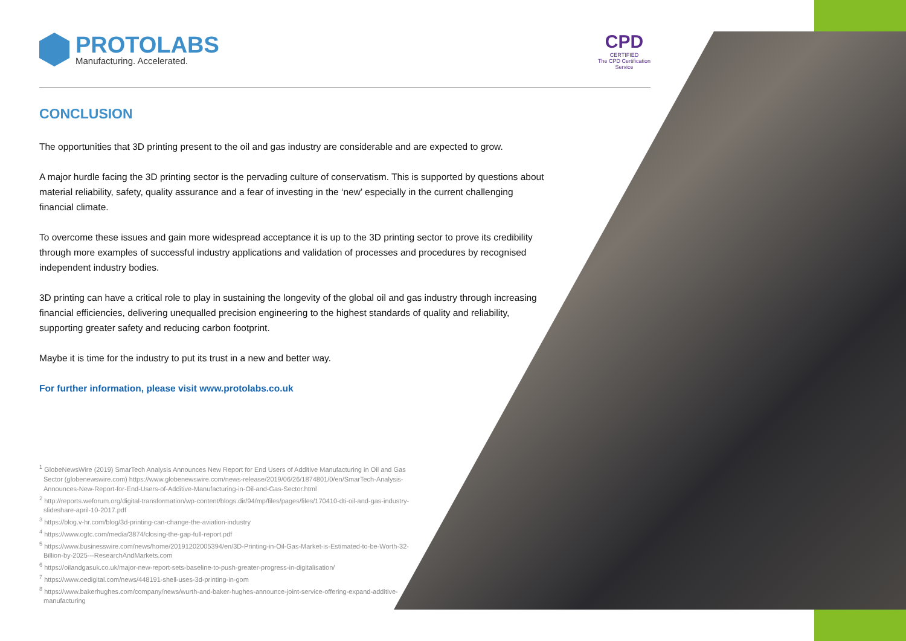PROTOLABS
Manufacturing. Accelerated.
CPD
CERTIFIED
The CPD Certification
Service
CONCLUSION
The opportunities that 3D printing present to the oil and gas industry are considerable and are expected to grow.
A major hurdle facing the 3D printing sector is the pervading culture of conservatism. This is supported by questions about material reliability, safety, quality assurance and a fear of investing in the ‘new’ especially in the current challenging financial climate.
To overcome these issues and gain more widespread acceptance it is up to the 3D printing sector to prove its credibility through more examples of successful industry applications and validation of processes and procedures by recognised independent industry bodies.
3D printing can have a critical role to play in sustaining the longevity of the global oil and gas industry through increasing financial efficiencies, delivering unequalled precision engineering to the highest standards of quality and reliability, supporting greater safety and reducing carbon footprint.
Maybe it is time for the industry to put its trust in a new and better way.
For further information, please visit www.protolabs.co.uk
<sup>1</sup> GlobeNewsWire (2019) SmarTech Analysis Announces New Report for End Users of Additive Manufacturing in Oil and Gas Sector (globenewswire.com) https://www.globenewswire.com/news-release/2019/06/26/1874801/0/en/SmarTech-Analysis-Announces-New-Report-for-End-Users-of-Additive-Manufacturing-in-Oil-and-Gas-Sector.html
<sup>2</sup> http://reports.weforum.org/digital-transformation/wp-content/blogs.dir/94/mp/files/pages/files/170410-dti-oil-and-gas-industry-slideshare-april-10-2017.pdf
<sup>3</sup> https://blog.v-hr.com/blog/3d-printing-can-change-the-aviation-industry
<sup>4</sup> https://www.ogtc.com/media/3874/closing-the-gap-full-report.pdf
<sup>5</sup> https://www.businesswire.com/news/home/20191202005394/en/3D-Printing-in-Oil-Gas-Market-is-Estimated-to-be-Worth-32-Billion-by-2025---ResearchAndMarkets.com
<sup>6</sup> https://oilandgasuk.co.uk/major-new-report-sets-baseline-to-push-greater-progress-in-digitalisation/
<sup>7</sup> https://www.oedigital.com/news/448191-shell-uses-3d-printing-in-gom
<sup>8</sup> https://www.bakerhughes.com/company/news/wurth-and-baker-hughes-announce-joint-service-offering-expand-additive-manufacturing